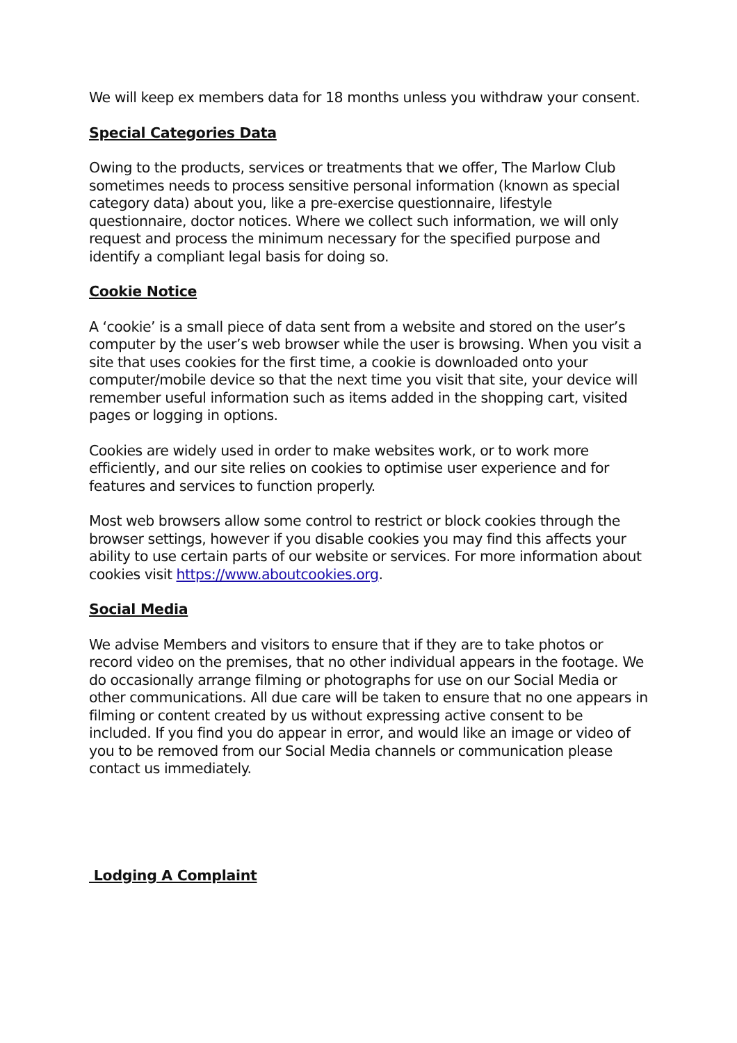We will keep ex members data for 18 months unless you withdraw your consent.
Special Categories Data
Owing to the products, services or treatments that we offer, The Marlow Club sometimes needs to process sensitive personal information (known as special category data) about you, like a pre-exercise questionnaire, lifestyle questionnaire, doctor notices. Where we collect such information, we will only request and process the minimum necessary for the specified purpose and identify a compliant legal basis for doing so.
Cookie Notice
A ‘cookie’ is a small piece of data sent from a website and stored on the user’s computer by the user’s web browser while the user is browsing. When you visit a site that uses cookies for the first time, a cookie is downloaded onto your computer/mobile device so that the next time you visit that site, your device will remember useful information such as items added in the shopping cart, visited pages or logging in options.
Cookies are widely used in order to make websites work, or to work more efficiently, and our site relies on cookies to optimise user experience and for features and services to function properly.
Most web browsers allow some control to restrict or block cookies through the browser settings, however if you disable cookies you may find this affects your ability to use certain parts of our website or services. For more information about cookies visit https://www.aboutcookies.org.
Social Media
We advise Members and visitors to ensure that if they are to take photos or record video on the premises, that no other individual appears in the footage. We do occasionally arrange filming or photographs for use on our Social Media or other communications. All due care will be taken to ensure that no one appears in filming or content created by us without expressing active consent to be included. If you find you do appear in error, and would like an image or video of you to be removed from our Social Media channels or communication please contact us immediately.
Lodging A Complaint